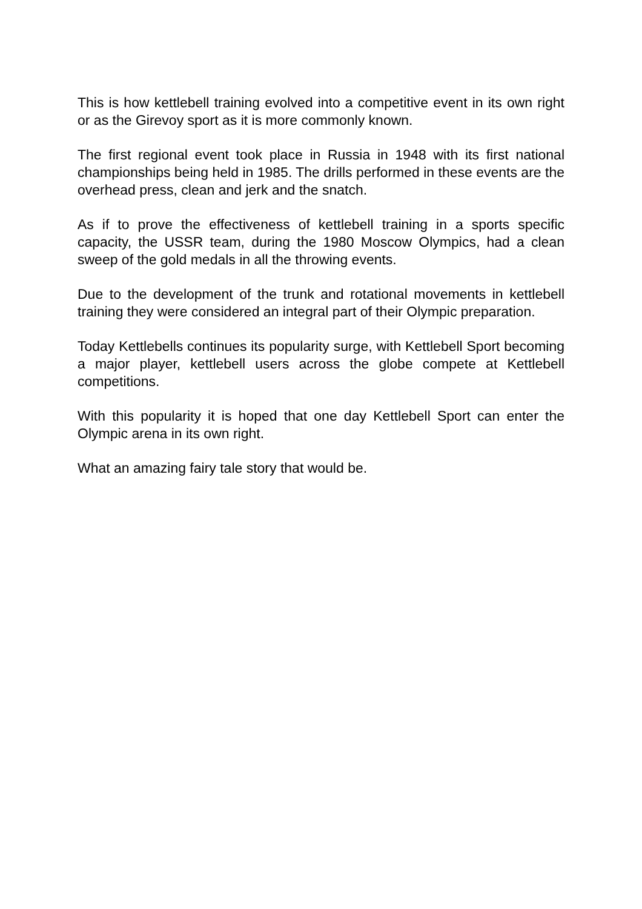This is how kettlebell training evolved into a competitive event in its own right or as the Girevoy sport as it is more commonly known.
The first regional event took place in Russia in 1948 with its first national championships being held in 1985. The drills performed in these events are the overhead press, clean and jerk and the snatch.
As if to prove the effectiveness of kettlebell training in a sports specific capacity, the USSR team, during the 1980 Moscow Olympics, had a clean sweep of the gold medals in all the throwing events.
Due to the development of the trunk and rotational movements in kettlebell training they were considered an integral part of their Olympic preparation.
Today Kettlebells continues its popularity surge, with Kettlebell Sport becoming a major player, kettlebell users across the globe compete at Kettlebell competitions.
With this popularity it is hoped that one day Kettlebell Sport can enter the Olympic arena in its own right.
What an amazing fairy tale story that would be.